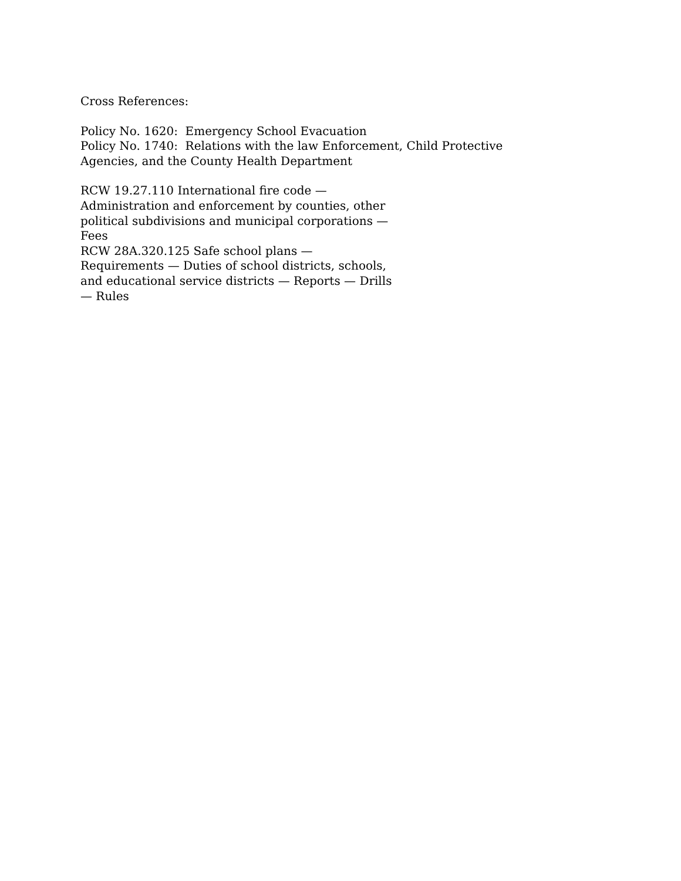Cross References:
Policy No. 1620: Emergency School Evacuation
Policy No. 1740: Relations with the law Enforcement, Child Protective
Agencies, and the County Health Department
RCW 19.27.110 International fire code —
Administration and enforcement by counties, other
political subdivisions and municipal corporations —
Fees
RCW 28A.320.125 Safe school plans —
Requirements — Duties of school districts, schools,
and educational service districts — Reports — Drills
— Rules